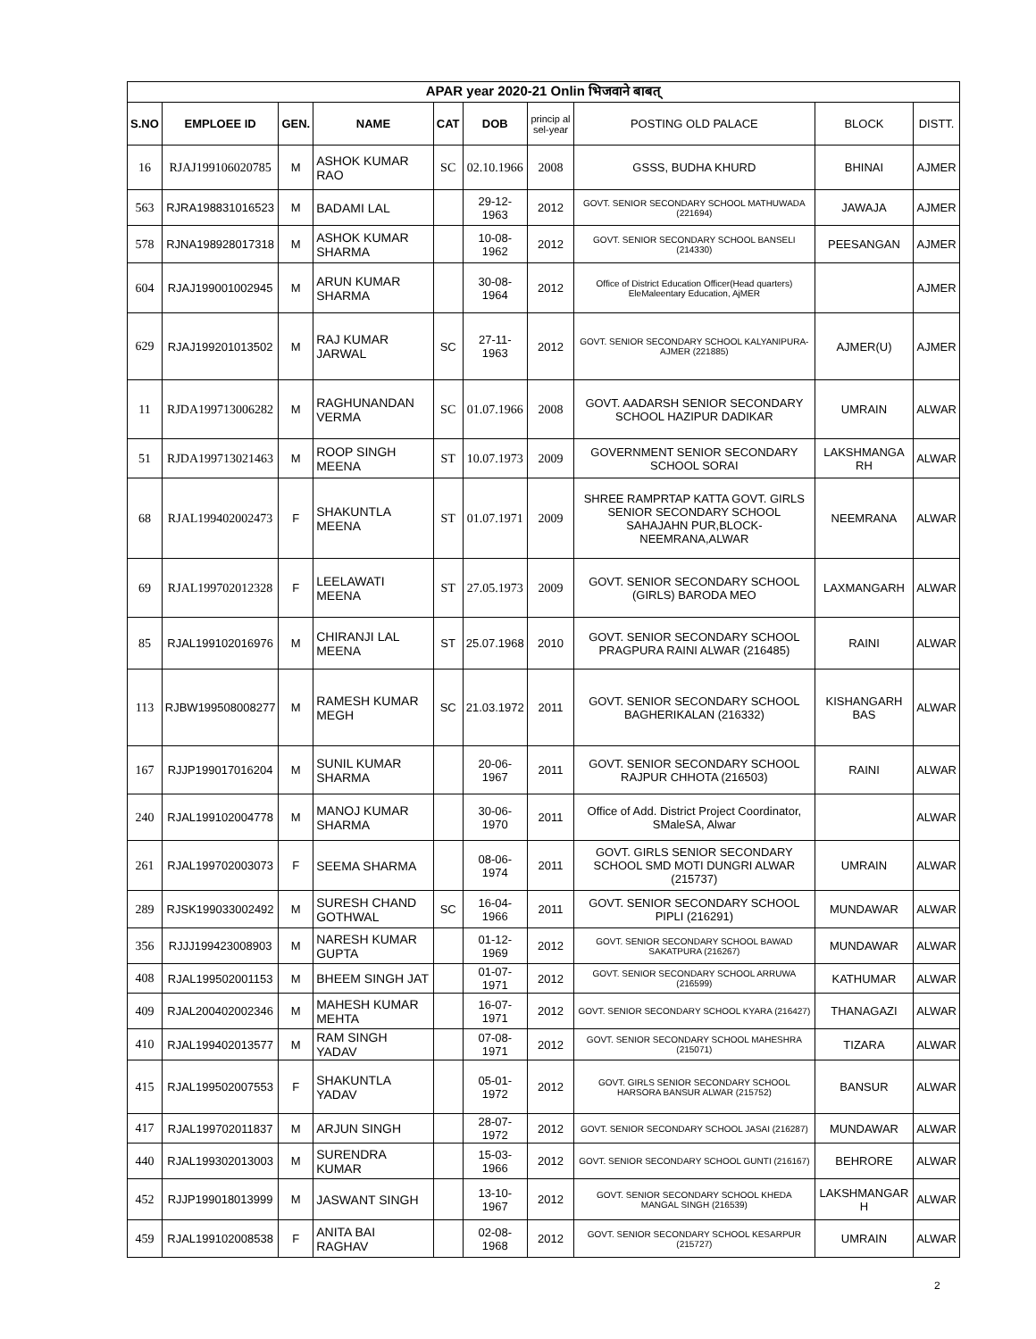| APAR year 2020-21 Onlin भिजवाने बाबत् | | | | | | | | | |
| --- | --- | --- | --- | --- | --- | --- | --- | --- | --- |
| S.NO | EMPLOEE ID | GEN. | NAME | CAT | DOB | princip al sel-year | POSTING OLD PALACE | BLOCK | DISTT. |
| 16 | RJAJ199106020785 | M | ASHOK KUMAR RAO | SC | 02.10.1966 | 2008 | GSSS, BUDHA KHURD | BHINAI | AJMER |
| 563 | RJRA198831016523 | M | BADAMI LAL | | 29-12-1963 | 2012 | GOVT. SENIOR SECONDARY SCHOOL MATHUWADA (221694) | JAWAJA | AJMER |
| 578 | RJNA198928017318 | M | ASHOK KUMAR SHARMA | | 10-08-1962 | 2012 | GOVT. SENIOR SECONDARY SCHOOL BANSELI (214330) | PEESANGAN | AJMER |
| 604 | RJAJ199001002945 | M | ARUN KUMAR SHARMA | | 30-08-1964 | 2012 | Office of District Education Officer(Head quarters) EleMaleentary Education, AjMER | | AJMER |
| 629 | RJAJ199201013502 | M | RAJ KUMAR JARWAL | SC | 27-11-1963 | 2012 | GOVT. SENIOR SECONDARY SCHOOL KALYANIPURA-AJMER (221885) | AJMER(U) | AJMER |
| 11 | RJDA199713006282 | M | RAGHUNANDAN VERMA | SC | 01.07.1966 | 2008 | GOVT. AADARSH SENIOR SECONDARY SCHOOL HAZIPUR DADIKAR | UMRAIN | ALWAR |
| 51 | RJDA199713021463 | M | ROOP SINGH MEENA | ST | 10.07.1973 | 2009 | GOVERNMENT SENIOR SECONDARY SCHOOL SORAI | LAKSHMANGA RH | ALWAR |
| 68 | RJAL199402002473 | F | SHAKUNTLA MEENA | ST | 01.07.1971 | 2009 | SHREE RAMPRTAP KATTA GOVT. GIRLS SENIOR SECONDARY SCHOOL SAHAJAHN PUR,BLOCK-NEEMRANA,ALWAR | NEEMRANA | ALWAR |
| 69 | RJAL199702012328 | F | LEELAWATI MEENA | ST | 27.05.1973 | 2009 | GOVT. SENIOR SECONDARY SCHOOL (GIRLS) BARODA MEO | LAXMANGARH | ALWAR |
| 85 | RJAL199102016976 | M | CHIRANJI LAL MEENA | ST | 25.07.1968 | 2010 | GOVT. SENIOR SECONDARY SCHOOL PRAGPURA RAINI ALWAR (216485) | RAINI | ALWAR |
| 113 | RJBW199508008277 | M | RAMESH KUMAR MEGH | SC | 21.03.1972 | 2011 | GOVT. SENIOR SECONDARY SCHOOL BAGHERIKALAN (216332) | KISHANGARH BAS | ALWAR |
| 167 | RJJP199017016204 | M | SUNIL KUMAR SHARMA | | 20-06-1967 | 2011 | GOVT. SENIOR SECONDARY SCHOOL RAJPUR CHHOTA (216503) | RAINI | ALWAR |
| 240 | RJAL199102004778 | M | MANOJ KUMAR SHARMA | | 30-06-1970 | 2011 | Office of Add. District Project Coordinator, SMaleSA, Alwar | | ALWAR |
| 261 | RJAL199702003073 | F | SEEMA SHARMA | | 08-06-1974 | 2011 | GOVT. GIRLS SENIOR SECONDARY SCHOOL SMD MOTI DUNGRI ALWAR (215737) | UMRAIN | ALWAR |
| 289 | RJSK199033002492 | M | SURESH CHAND GOTHWAL | SC | 16-04-1966 | 2011 | GOVT. SENIOR SECONDARY SCHOOL PIPLI (216291) | MUNDAWAR | ALWAR |
| 356 | RJJJ199423008903 | M | NARESH KUMAR GUPTA | | 01-12-1969 | 2012 | GOVT. SENIOR SECONDARY SCHOOL BAWAD SAKATPURA (216267) | MUNDAWAR | ALWAR |
| 408 | RJAL199502001153 | M | BHEEM SINGH JAT | | 01-07-1971 | 2012 | GOVT. SENIOR SECONDARY SCHOOL ARRUWA (216599) | KATHUMAR | ALWAR |
| 409 | RJAL200402002346 | M | MAHESH KUMAR MEHTA | | 16-07-1971 | 2012 | GOVT. SENIOR SECONDARY SCHOOL KYARA (216427) | THANAGAZI | ALWAR |
| 410 | RJAL199402013577 | M | RAM SINGH YADAV | | 07-08-1971 | 2012 | GOVT. SENIOR SECONDARY SCHOOL MAHESHRA (215071) | TIZARA | ALWAR |
| 415 | RJAL199502007553 | F | SHAKUNTLA YADAV | | 05-01-1972 | 2012 | GOVT. GIRLS SENIOR SECONDARY SCHOOL HARSORA BANSUR ALWAR (215752) | BANSUR | ALWAR |
| 417 | RJAL199702011837 | M | ARJUN SINGH | | 28-07-1972 | 2012 | GOVT. SENIOR SECONDARY SCHOOL JASAI (216287) | MUNDAWAR | ALWAR |
| 440 | RJAL199302013003 | M | SURENDRA KUMAR | | 15-03-1966 | 2012 | GOVT. SENIOR SECONDARY SCHOOL GUNTI (216167) | BEHRORE | ALWAR |
| 452 | RJJP199018013999 | M | JASWANT SINGH | | 13-10-1967 | 2012 | GOVT. SENIOR SECONDARY SCHOOL KHEDA MANGAL SINGH (216539) | LAKSHMANGAR H | ALWAR |
| 459 | RJAL199102008538 | F | ANITA BAI RAGHAV | | 02-08-1968 | 2012 | GOVT. SENIOR SECONDARY SCHOOL KESARPUR (215727) | UMRAIN | ALWAR |
2